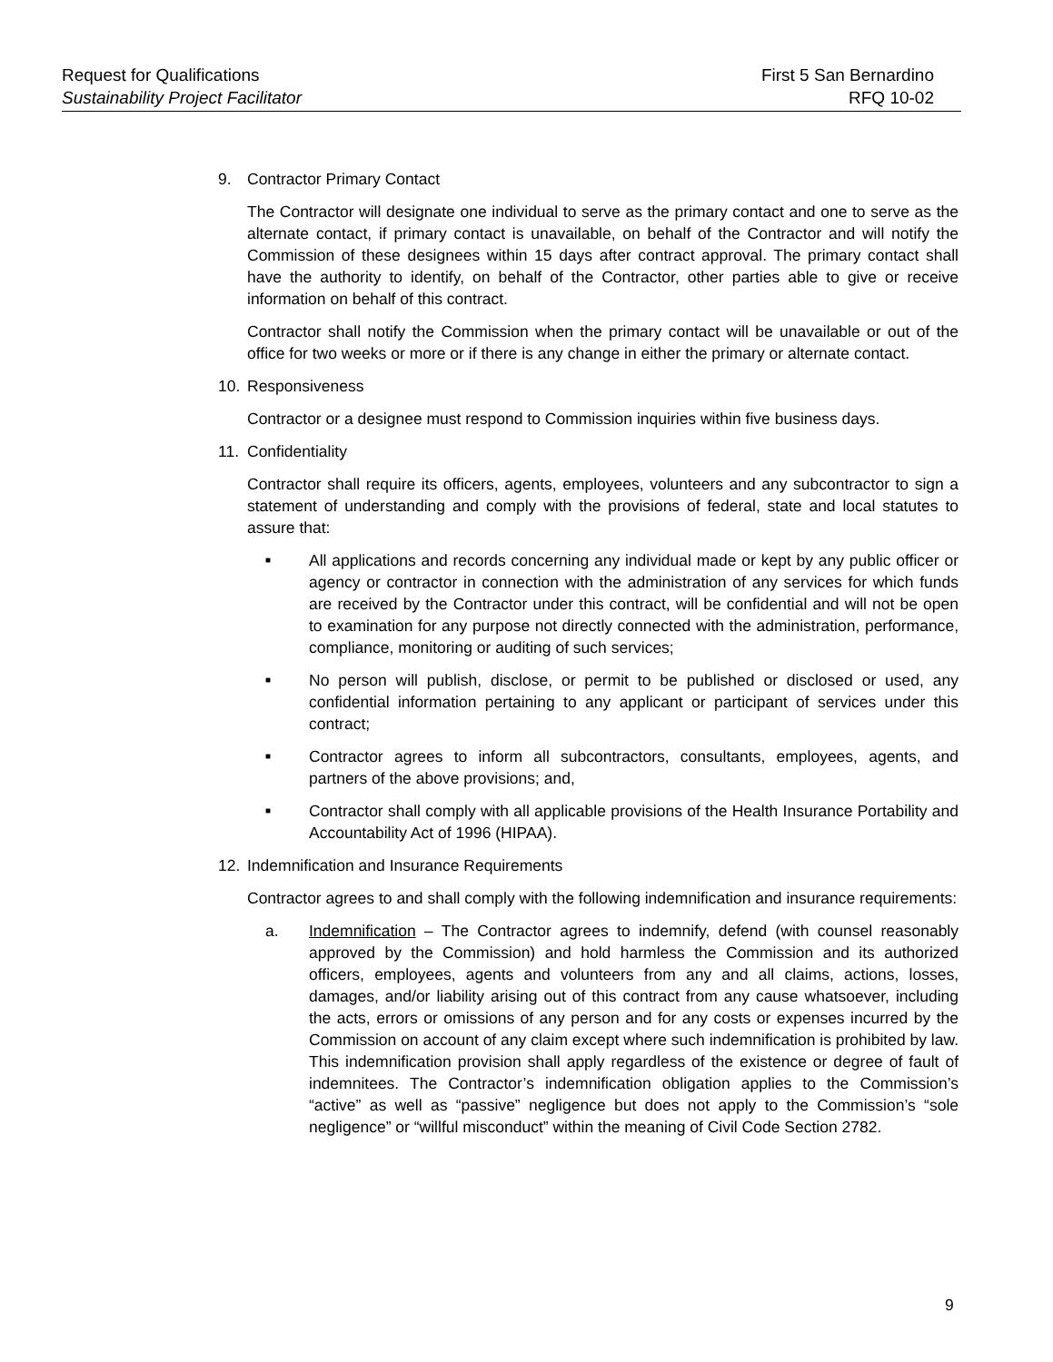Request for Qualifications First 5 San Bernardino
Sustainability Project Facilitator RFQ 10-02
9. Contractor Primary Contact
The Contractor will designate one individual to serve as the primary contact and one to serve as the alternate contact, if primary contact is unavailable, on behalf of the Contractor and will notify the Commission of these designees within 15 days after contract approval. The primary contact shall have the authority to identify, on behalf of the Contractor, other parties able to give or receive information on behalf of this contract.
Contractor shall notify the Commission when the primary contact will be unavailable or out of the office for two weeks or more or if there is any change in either the primary or alternate contact.
10. Responsiveness
Contractor or a designee must respond to Commission inquiries within five business days.
11. Confidentiality
Contractor shall require its officers, agents, employees, volunteers and any subcontractor to sign a statement of understanding and comply with the provisions of federal, state and local statutes to assure that:
■ All applications and records concerning any individual made or kept by any public officer or agency or contractor in connection with the administration of any services for which funds are received by the Contractor under this contract, will be confidential and will not be open to examination for any purpose not directly connected with the administration, performance, compliance, monitoring or auditing of such services;
■ No person will publish, disclose, or permit to be published or disclosed or used, any confidential information pertaining to any applicant or participant of services under this contract;
■ Contractor agrees to inform all subcontractors, consultants, employees, agents, and partners of the above provisions; and,
■ Contractor shall comply with all applicable provisions of the Health Insurance Portability and Accountability Act of 1996 (HIPAA).
12. Indemnification and Insurance Requirements
Contractor agrees to and shall comply with the following indemnification and insurance requirements:
a. Indemnification – The Contractor agrees to indemnify, defend (with counsel reasonably approved by the Commission) and hold harmless the Commission and its authorized officers, employees, agents and volunteers from any and all claims, actions, losses, damages, and/or liability arising out of this contract from any cause whatsoever, including the acts, errors or omissions of any person and for any costs or expenses incurred by the Commission on account of any claim except where such indemnification is prohibited by law. This indemnification provision shall apply regardless of the existence or degree of fault of indemnitees. The Contractor’s indemnification obligation applies to the Commission’s “active” as well as “passive” negligence but does not apply to the Commission’s “sole negligence” or “willful misconduct” within the meaning of Civil Code Section 2782.
9